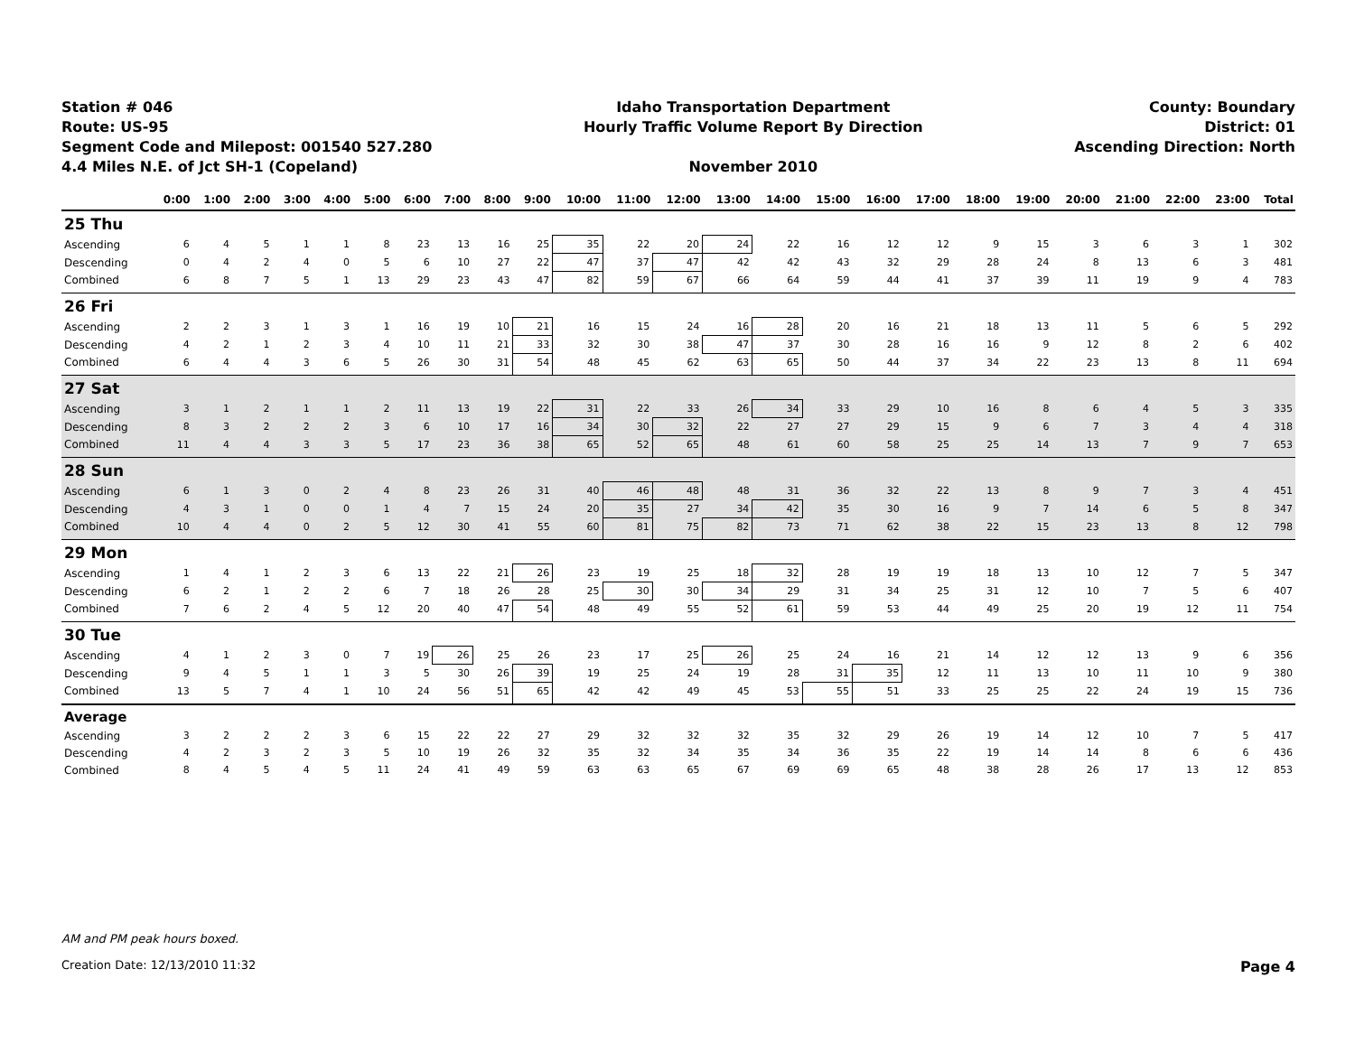Station # 046
Route: US-95
Segment Code and Milepost: 001540 527.280
4.4 Miles N.E. of Jct SH-1 (Copeland)
Idaho Transportation Department
Hourly Traffic Volume Report By Direction
November 2010
County: Boundary
District: 01
Ascending Direction: North
| | 0:00 | 1:00 | 2:00 | 3:00 | 4:00 | 5:00 | 6:00 | 7:00 | 8:00 | 9:00 | 10:00 | 11:00 | 12:00 | 13:00 | 14:00 | 15:00 | 16:00 | 17:00 | 18:00 | 19:00 | 20:00 | 21:00 | 22:00 | 23:00 | Total |
| --- | --- | --- | --- | --- | --- | --- | --- | --- | --- | --- | --- | --- | --- | --- | --- | --- | --- | --- | --- | --- | --- | --- | --- | --- | --- |
| 25 Thu | | | | | | | | | | | | | | | | | | | | | | | | | |
| Ascending | 6 | 4 | 5 | 1 | 1 | 8 | 23 | 13 | 16 | 25 | 35 | 22 | 20 | 24 | 22 | 16 | 12 | 12 | 9 | 15 | 3 | 6 | 3 | 1 | 302 |
| Descending | 0 | 4 | 2 | 4 | 0 | 5 | 6 | 10 | 27 | 22 | 47 | 37 | 47 | 42 | 42 | 43 | 32 | 29 | 28 | 24 | 8 | 13 | 6 | 3 | 481 |
| Combined | 6 | 8 | 7 | 5 | 1 | 13 | 29 | 23 | 43 | 47 | 82 | 59 | 67 | 66 | 64 | 59 | 44 | 41 | 37 | 39 | 11 | 19 | 9 | 4 | 783 |
| 26 Fri | | | | | | | | | | | | | | | | | | | | | | | | | |
| Ascending | 2 | 2 | 3 | 1 | 3 | 1 | 16 | 19 | 10 | 21 | 16 | 15 | 24 | 16 | 28 | 20 | 16 | 21 | 18 | 13 | 11 | 5 | 6 | 5 | 292 |
| Descending | 4 | 2 | 1 | 2 | 3 | 4 | 10 | 11 | 21 | 33 | 32 | 30 | 38 | 47 | 37 | 30 | 28 | 16 | 16 | 9 | 12 | 8 | 2 | 6 | 402 |
| Combined | 6 | 4 | 4 | 3 | 6 | 5 | 26 | 30 | 31 | 54 | 48 | 45 | 62 | 63 | 65 | 50 | 44 | 37 | 34 | 22 | 23 | 13 | 8 | 11 | 694 |
| 27 Sat | | | | | | | | | | | | | | | | | | | | | | | | | |
| Ascending | 3 | 1 | 2 | 1 | 1 | 2 | 11 | 13 | 19 | 22 | 31 | 22 | 33 | 26 | 34 | 33 | 29 | 10 | 16 | 8 | 6 | 4 | 5 | 3 | 335 |
| Descending | 8 | 3 | 2 | 2 | 2 | 3 | 6 | 10 | 17 | 16 | 34 | 30 | 32 | 22 | 27 | 27 | 29 | 15 | 9 | 6 | 7 | 3 | 4 | 4 | 318 |
| Combined | 11 | 4 | 4 | 3 | 3 | 5 | 17 | 23 | 36 | 38 | 65 | 52 | 65 | 48 | 61 | 60 | 58 | 25 | 25 | 14 | 13 | 7 | 9 | 7 | 653 |
| 28 Sun | | | | | | | | | | | | | | | | | | | | | | | | | |
| Ascending | 6 | 1 | 3 | 0 | 2 | 4 | 8 | 23 | 26 | 31 | 40 | 46 | 48 | 48 | 31 | 36 | 32 | 22 | 13 | 8 | 9 | 7 | 3 | 4 | 451 |
| Descending | 4 | 3 | 1 | 0 | 0 | 1 | 4 | 7 | 15 | 24 | 20 | 35 | 27 | 34 | 42 | 35 | 30 | 16 | 9 | 7 | 14 | 6 | 5 | 8 | 347 |
| Combined | 10 | 4 | 4 | 0 | 2 | 5 | 12 | 30 | 41 | 55 | 60 | 81 | 75 | 82 | 73 | 71 | 62 | 38 | 22 | 15 | 23 | 13 | 8 | 12 | 798 |
| 29 Mon | | | | | | | | | | | | | | | | | | | | | | | | | |
| Ascending | 1 | 4 | 1 | 2 | 3 | 6 | 13 | 22 | 21 | 26 | 23 | 19 | 25 | 18 | 32 | 28 | 19 | 19 | 18 | 13 | 10 | 12 | 7 | 5 | 347 |
| Descending | 6 | 2 | 1 | 2 | 2 | 6 | 7 | 18 | 26 | 28 | 25 | 30 | 30 | 34 | 29 | 31 | 34 | 25 | 31 | 12 | 10 | 7 | 5 | 6 | 407 |
| Combined | 7 | 6 | 2 | 4 | 5 | 12 | 20 | 40 | 47 | 54 | 48 | 49 | 55 | 52 | 61 | 59 | 53 | 44 | 49 | 25 | 20 | 19 | 12 | 11 | 754 |
| 30 Tue | | | | | | | | | | | | | | | | | | | | | | | | | |
| Ascending | 4 | 1 | 2 | 3 | 0 | 7 | 19 | 26 | 25 | 26 | 23 | 17 | 25 | 26 | 25 | 24 | 16 | 21 | 14 | 12 | 12 | 13 | 9 | 6 | 356 |
| Descending | 9 | 4 | 5 | 1 | 1 | 3 | 5 | 30 | 26 | 39 | 19 | 25 | 24 | 19 | 28 | 31 | 35 | 12 | 11 | 13 | 10 | 11 | 10 | 9 | 380 |
| Combined | 13 | 5 | 7 | 4 | 1 | 10 | 24 | 56 | 51 | 65 | 42 | 42 | 49 | 45 | 53 | 55 | 51 | 33 | 25 | 25 | 22 | 24 | 19 | 15 | 736 |
| Average | | | | | | | | | | | | | | | | | | | | | | | | | |
| Ascending | 3 | 2 | 2 | 2 | 3 | 6 | 15 | 22 | 22 | 27 | 29 | 32 | 32 | 32 | 35 | 32 | 29 | 26 | 19 | 14 | 12 | 10 | 7 | 5 | 417 |
| Descending | 4 | 2 | 3 | 2 | 3 | 5 | 10 | 19 | 26 | 32 | 35 | 32 | 34 | 35 | 34 | 36 | 35 | 22 | 19 | 14 | 14 | 8 | 6 | 6 | 436 |
| Combined | 8 | 4 | 5 | 4 | 5 | 11 | 24 | 41 | 49 | 59 | 63 | 63 | 65 | 67 | 69 | 69 | 65 | 48 | 38 | 28 | 26 | 17 | 13 | 12 | 853 |
AM and PM peak hours boxed.
Creation Date: 12/13/2010 11:32 Page 4